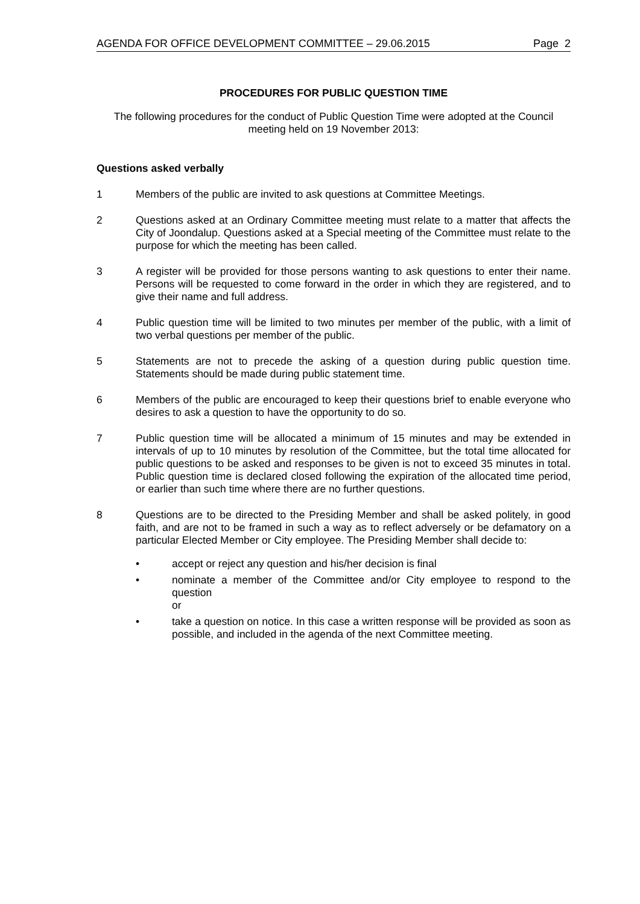AGENDA FOR OFFICE DEVELOPMENT COMMITTEE – 29.06.2015 Page 2
PROCEDURES FOR PUBLIC QUESTION TIME
The following procedures for the conduct of Public Question Time were adopted at the Council meeting held on 19 November 2013:
Questions asked verbally
1 Members of the public are invited to ask questions at Committee Meetings.
2 Questions asked at an Ordinary Committee meeting must relate to a matter that affects the City of Joondalup. Questions asked at a Special meeting of the Committee must relate to the purpose for which the meeting has been called.
3 A register will be provided for those persons wanting to ask questions to enter their name. Persons will be requested to come forward in the order in which they are registered, and to give their name and full address.
4 Public question time will be limited to two minutes per member of the public, with a limit of two verbal questions per member of the public.
5 Statements are not to precede the asking of a question during public question time. Statements should be made during public statement time.
6 Members of the public are encouraged to keep their questions brief to enable everyone who desires to ask a question to have the opportunity to do so.
7 Public question time will be allocated a minimum of 15 minutes and may be extended in intervals of up to 10 minutes by resolution of the Committee, but the total time allocated for public questions to be asked and responses to be given is not to exceed 35 minutes in total. Public question time is declared closed following the expiration of the allocated time period, or earlier than such time where there are no further questions.
8 Questions are to be directed to the Presiding Member and shall be asked politely, in good faith, and are not to be framed in such a way as to reflect adversely or be defamatory on a particular Elected Member or City employee. The Presiding Member shall decide to:
• accept or reject any question and his/her decision is final
• nominate a member of the Committee and/or City employee to respond to the question
or
• take a question on notice. In this case a written response will be provided as soon as possible, and included in the agenda of the next Committee meeting.